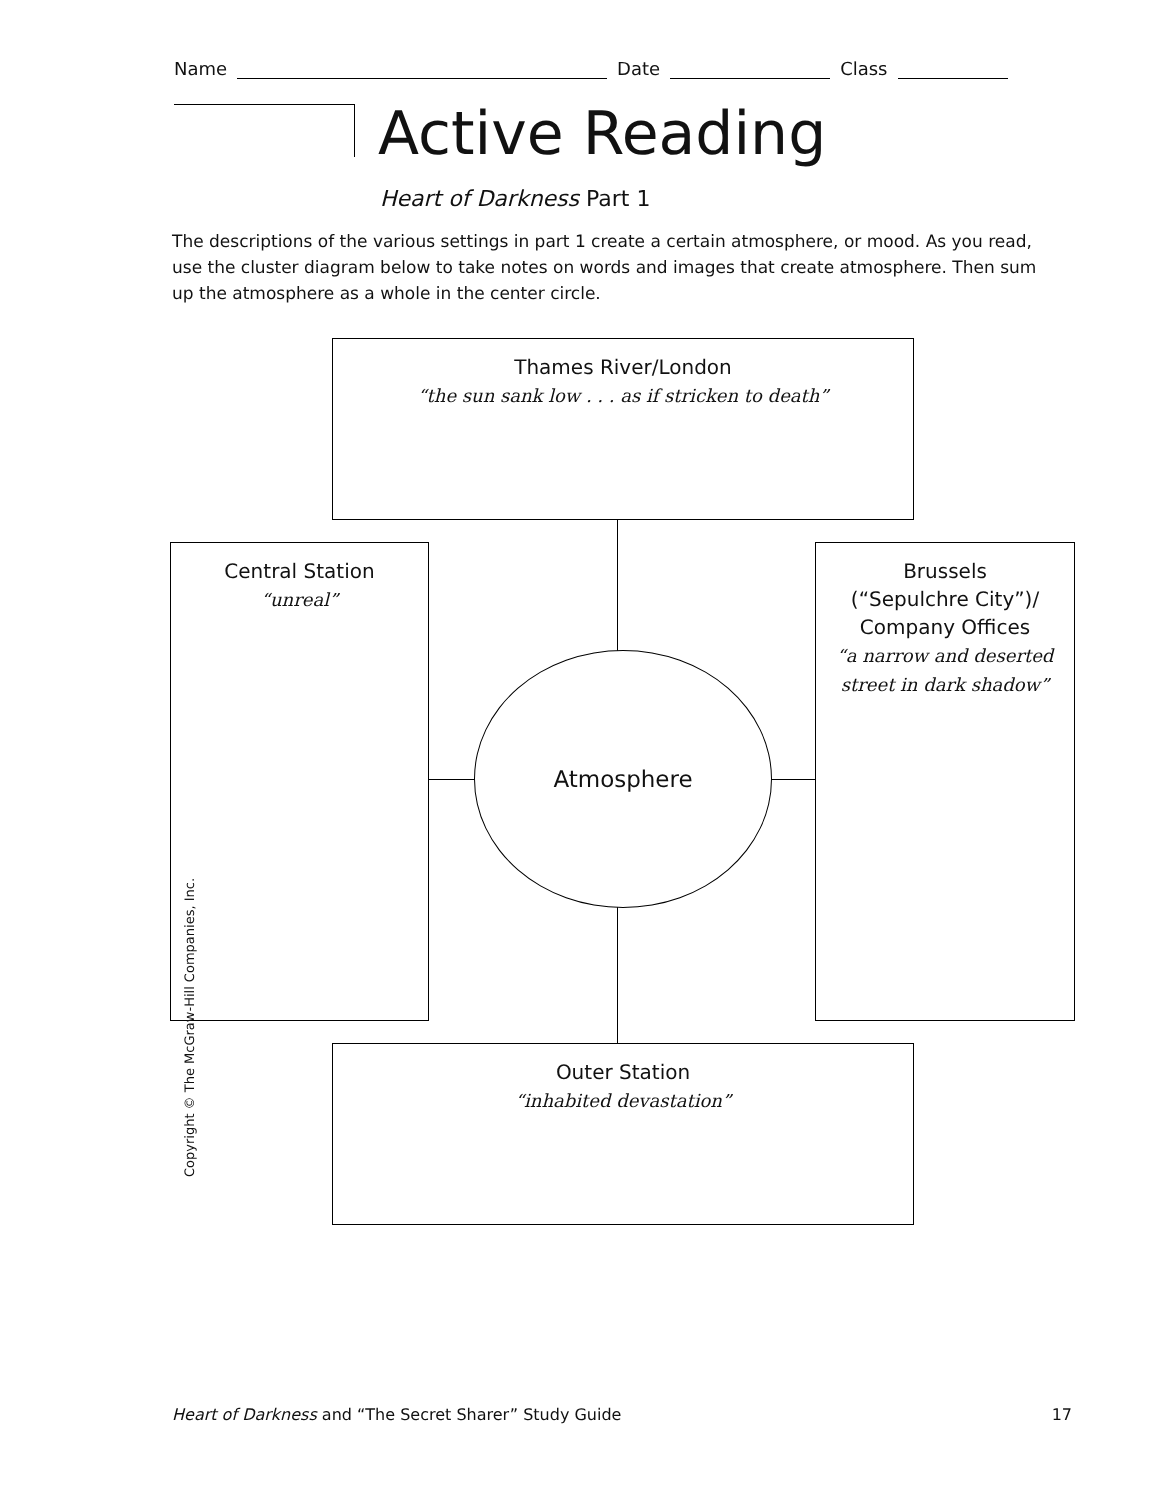Name Date Class
Active Reading
Heart of Darkness Part 1
The descriptions of the various settings in part 1 create a certain atmosphere, or mood. As you read, use the cluster diagram below to take notes on words and images that create atmosphere. Then sum up the atmosphere as a whole in the center circle.
Thames River/London
“the sun sank low . . . as if stricken to death”
Central Station
“unreal”
Atmosphere
Brussels
(“Sepulchre City”)/
Company Offices
“a narrow and deserted street in dark shadow”
Outer Station
“inhabited devastation”
Copyright © The McGraw-Hill Companies, Inc.
Heart of Darkness and “The Secret Sharer” Study Guide 17